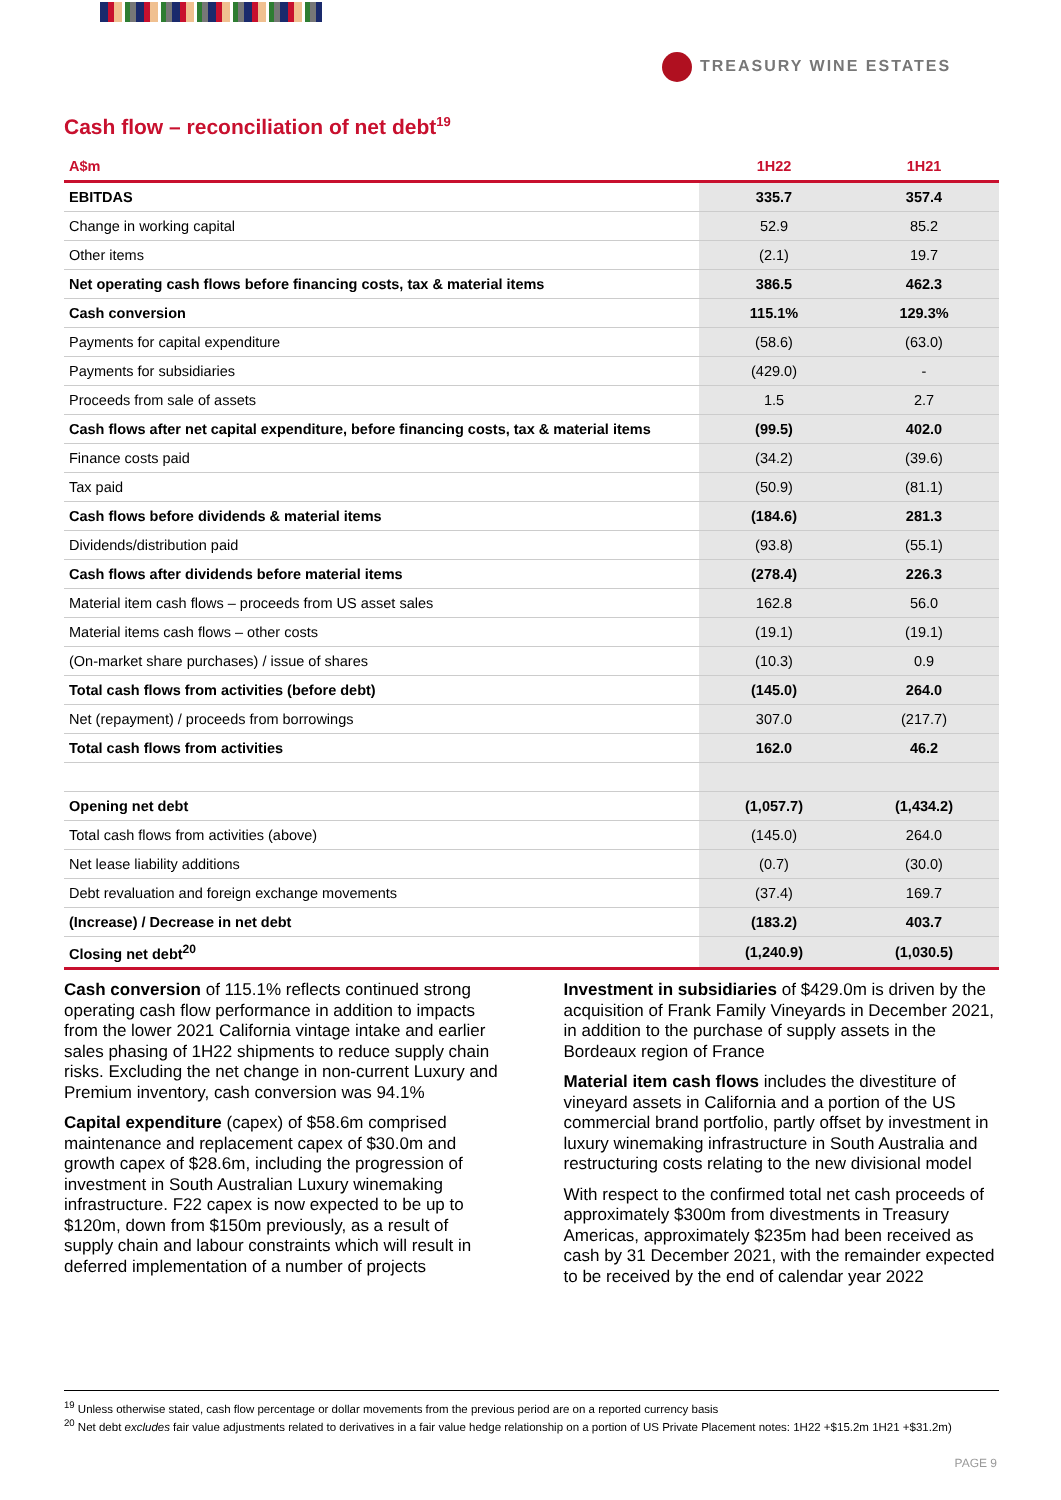TREASURY WINE ESTATES
Cash flow – reconciliation of net debt<sup>19</sup>
| A$m | 1H22 | 1H21 |
| --- | --- | --- |
| EBITDAS | 335.7 | 357.4 |
| Change in working capital | 52.9 | 85.2 |
| Other items | (2.1) | 19.7 |
| Net operating cash flows before financing costs, tax & material items | 386.5 | 462.3 |
| Cash conversion | 115.1% | 129.3% |
| Payments for capital expenditure | (58.6) | (63.0) |
| Payments for subsidiaries | (429.0) | - |
| Proceeds from sale of assets | 1.5 | 2.7 |
| Cash flows after net capital expenditure, before financing costs, tax & material items | (99.5) | 402.0 |
| Finance costs paid | (34.2) | (39.6) |
| Tax paid | (50.9) | (81.1) |
| Cash flows before dividends & material items | (184.6) | 281.3 |
| Dividends/distribution paid | (93.8) | (55.1) |
| Cash flows after dividends before material items | (278.4) | 226.3 |
| Material item cash flows – proceeds from US asset sales | 162.8 | 56.0 |
| Material items cash flows – other costs | (19.1) | (19.1) |
| (On-market share purchases) / issue of shares | (10.3) | 0.9 |
| Total cash flows from activities (before debt) | (145.0) | 264.0 |
| Net (repayment) / proceeds from borrowings | 307.0 | (217.7) |
| Total cash flows from activities | 162.0 | 46.2 |
| Opening net debt | (1,057.7) | (1,434.2) |
| Total cash flows from activities (above) | (145.0) | 264.0 |
| Net lease liability additions | (0.7) | (30.0) |
| Debt revaluation and foreign exchange movements | (37.4) | 169.7 |
| (Increase) / Decrease in net debt | (183.2) | 403.7 |
| Closing net debt<sup>20</sup> | (1,240.9) | (1,030.5) |
Cash conversion of 115.1% reflects continued strong operating cash flow performance in addition to impacts from the lower 2021 California vintage intake and earlier sales phasing of 1H22 shipments to reduce supply chain risks. Excluding the net change in non-current Luxury and Premium inventory, cash conversion was 94.1%
Capital expenditure (capex) of $58.6m comprised maintenance and replacement capex of $30.0m and growth capex of $28.6m, including the progression of investment in South Australian Luxury winemaking infrastructure. F22 capex is now expected to be up to $120m, down from $150m previously, as a result of supply chain and labour constraints which will result in deferred implementation of a number of projects
Investment in subsidiaries of $429.0m is driven by the acquisition of Frank Family Vineyards in December 2021, in addition to the purchase of supply assets in the Bordeaux region of France
Material item cash flows includes the divestiture of vineyard assets in California and a portion of the US commercial brand portfolio, partly offset by investment in luxury winemaking infrastructure in South Australia and restructuring costs relating to the new divisional model
With respect to the confirmed total net cash proceeds of approximately $300m from divestments in Treasury Americas, approximately $235m had been received as cash by 31 December 2021, with the remainder expected to be received by the end of calendar year 2022
<sup>19</sup> Unless otherwise stated, cash flow percentage or dollar movements from the previous period are on a reported currency basis
<sup>20</sup> Net debt excludes fair value adjustments related to derivatives in a fair value hedge relationship on a portion of US Private Placement notes: 1H22 +$15.2m 1H21 +$31.2m)
PAGE 9